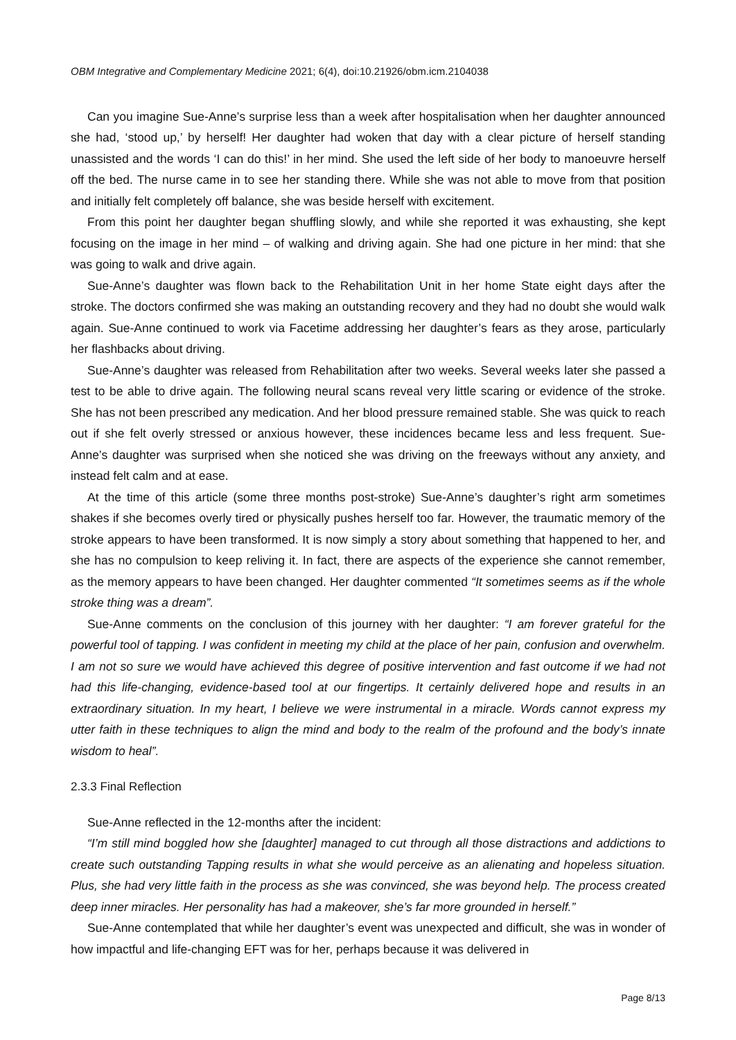OBM Integrative and Complementary Medicine 2021; 6(4), doi:10.21926/obm.icm.2104038
Can you imagine Sue-Anne’s surprise less than a week after hospitalisation when her daughter announced she had, ‘stood up,’ by herself! Her daughter had woken that day with a clear picture of herself standing unassisted and the words ‘I can do this!’ in her mind. She used the left side of her body to manoeuvre herself off the bed. The nurse came in to see her standing there. While she was not able to move from that position and initially felt completely off balance, she was beside herself with excitement.
From this point her daughter began shuffling slowly, and while she reported it was exhausting, she kept focusing on the image in her mind – of walking and driving again. She had one picture in her mind: that she was going to walk and drive again.
Sue-Anne’s daughter was flown back to the Rehabilitation Unit in her home State eight days after the stroke. The doctors confirmed she was making an outstanding recovery and they had no doubt she would walk again. Sue-Anne continued to work via Facetime addressing her daughter’s fears as they arose, particularly her flashbacks about driving.
Sue-Anne’s daughter was released from Rehabilitation after two weeks. Several weeks later she passed a test to be able to drive again. The following neural scans reveal very little scaring or evidence of the stroke. She has not been prescribed any medication. And her blood pressure remained stable. She was quick to reach out if she felt overly stressed or anxious however, these incidences became less and less frequent. Sue-Anne’s daughter was surprised when she noticed she was driving on the freeways without any anxiety, and instead felt calm and at ease.
At the time of this article (some three months post-stroke) Sue-Anne’s daughter’s right arm sometimes shakes if she becomes overly tired or physically pushes herself too far. However, the traumatic memory of the stroke appears to have been transformed. It is now simply a story about something that happened to her, and she has no compulsion to keep reliving it. In fact, there are aspects of the experience she cannot remember, as the memory appears to have been changed. Her daughter commented “It sometimes seems as if the whole stroke thing was a dream”.
Sue-Anne comments on the conclusion of this journey with her daughter: “I am forever grateful for the powerful tool of tapping. I was confident in meeting my child at the place of her pain, confusion and overwhelm. I am not so sure we would have achieved this degree of positive intervention and fast outcome if we had not had this life-changing, evidence-based tool at our fingertips. It certainly delivered hope and results in an extraordinary situation. In my heart, I believe we were instrumental in a miracle. Words cannot express my utter faith in these techniques to align the mind and body to the realm of the profound and the body’s innate wisdom to heal”.
2.3.3 Final Reflection
Sue-Anne reflected in the 12-months after the incident:
“I’m still mind boggled how she [daughter] managed to cut through all those distractions and addictions to create such outstanding Tapping results in what she would perceive as an alienating and hopeless situation. Plus, she had very little faith in the process as she was convinced, she was beyond help. The process created deep inner miracles. Her personality has had a makeover, she’s far more grounded in herself.”
Sue-Anne contemplated that while her daughter’s event was unexpected and difficult, she was in wonder of how impactful and life-changing EFT was for her, perhaps because it was delivered in
Page 8/13